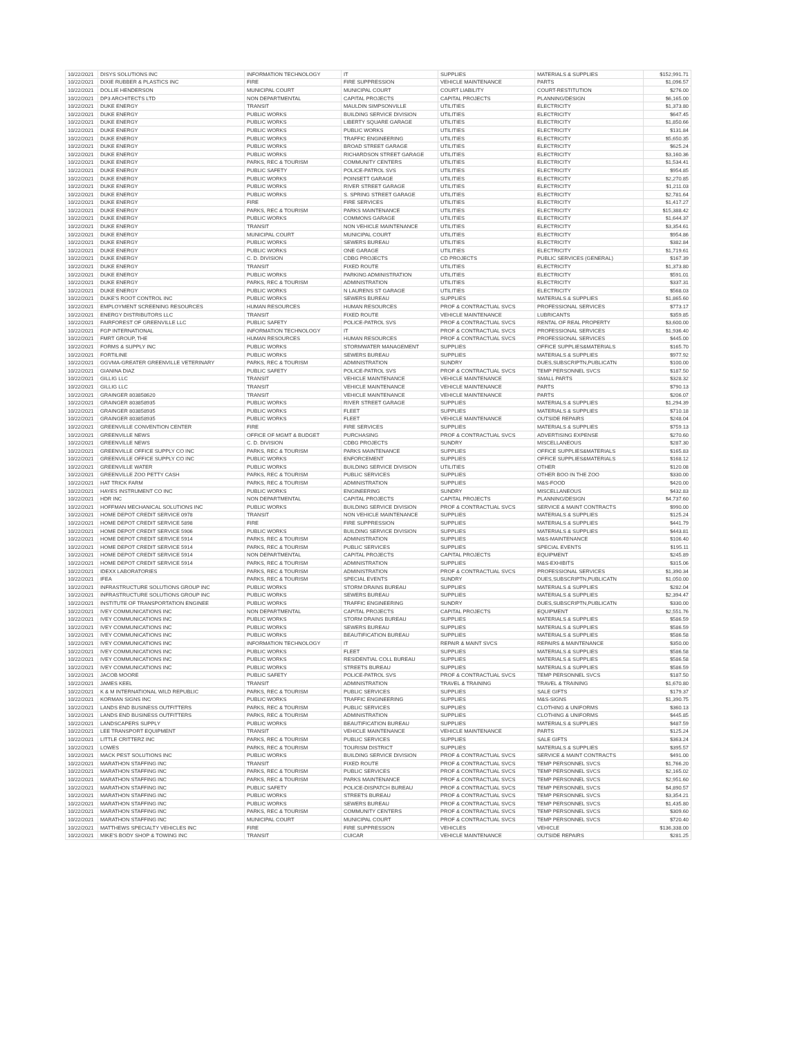| 10/22/2021 | DISYS SOLUTIONS INC | INFORMATION TECHNOLOGY | IT | SUPPLIES | MATERIALS & SUPPLIES | $152,991.71 |
| 10/22/2021 | DIXIE RUBBER & PLASTICS INC | FIRE | FIRE SUPPRESSION | VEHICLE MAINTENANCE | PARTS | $1,096.57 |
| 10/22/2021 | DOLLIE HENDERSON | MUNICIPAL COURT | MUNICIPAL COURT | COURT LIABILITY | COURT-RESTITUTION | $276.00 |
| 10/22/2021 | DP3 ARCHITECTS LTD | NON DEPARTMENTAL | CAPITAL PROJECTS | CAPITAL PROJECTS | PLANNING/DESIGN | $6,165.00 |
| 10/22/2021 | DUKE ENERGY | TRANSIT | MAULDIN SIMPSONVILLE | UTILITIES | ELECTRICITY | $1,373.80 |
| 10/22/2021 | DUKE ENERGY | PUBLIC WORKS | BUILDING SERVICE DIVISION | UTILITIES | ELECTRICITY | $647.45 |
| 10/22/2021 | DUKE ENERGY | PUBLIC WORKS | LIBERTY SQUARE GARAGE | UTILITIES | ELECTRICITY | $1,850.66 |
| 10/22/2021 | DUKE ENERGY | PUBLIC WORKS | PUBLIC WORKS | UTILITIES | ELECTRICITY | $131.84 |
| 10/22/2021 | DUKE ENERGY | PUBLIC WORKS | TRAFFIC ENGINEERING | UTILITIES | ELECTRICITY | $5,650.35 |
| 10/22/2021 | DUKE ENERGY | PUBLIC WORKS | BROAD STREET GARAGE | UTILITIES | ELECTRICITY | $625.24 |
| 10/22/2021 | DUKE ENERGY | PUBLIC WORKS | RICHARDSON STREET GARAGE | UTILITIES | ELECTRICITY | $3,160.36 |
| 10/22/2021 | DUKE ENERGY | PARKS, REC & TOURISM | COMMUNITY CENTERS | UTILITIES | ELECTRICITY | $1,534.41 |
| 10/22/2021 | DUKE ENERGY | PUBLIC SAFETY | POLICE-PATROL SVS | UTILITIES | ELECTRICITY | $954.85 |
| 10/22/2021 | DUKE ENERGY | PUBLIC WORKS | POINSETT GARAGE | UTILITIES | ELECTRICITY | $2,270.85 |
| 10/22/2021 | DUKE ENERGY | PUBLIC WORKS | RIVER STREET GARAGE | UTILITIES | ELECTRICITY | $1,211.03 |
| 10/22/2021 | DUKE ENERGY | PUBLIC WORKS | S. SPRING STREET GARAGE | UTILITIES | ELECTRICITY | $2,781.64 |
| 10/22/2021 | DUKE ENERGY | FIRE | FIRE SERVICES | UTILITIES | ELECTRICITY | $1,417.27 |
| 10/22/2021 | DUKE ENERGY | PARKS, REC & TOURISM | PARKS MAINTENANCE | UTILITIES | ELECTRICITY | $15,388.42 |
| 10/22/2021 | DUKE ENERGY | PUBLIC WORKS | COMMONS GARAGE | UTILITIES | ELECTRICITY | $1,644.37 |
| 10/22/2021 | DUKE ENERGY | TRANSIT | NON VEHICLE MAINTENANCE | UTILITIES | ELECTRICITY | $3,354.61 |
| 10/22/2021 | DUKE ENERGY | MUNICIPAL COURT | MUNICIPAL COURT | UTILITIES | ELECTRICITY | $954.86 |
| 10/22/2021 | DUKE ENERGY | PUBLIC WORKS | SEWERS BUREAU | UTILITIES | ELECTRICITY | $382.84 |
| 10/22/2021 | DUKE ENERGY | PUBLIC WORKS | ONE GARAGE | UTILITIES | ELECTRICITY | $1,719.61 |
| 10/22/2021 | DUKE ENERGY | C. D. DIVISION | CDBG PROJECTS | CD PROJECTS | PUBLIC SERVICES (GENERAL) | $167.39 |
| 10/22/2021 | DUKE ENERGY | TRANSIT | FIXED ROUTE | UTILITIES | ELECTRICITY | $1,373.80 |
| 10/22/2021 | DUKE ENERGY | PUBLIC WORKS | PARKING ADMINISTRATION | UTILITIES | ELECTRICITY | $591.01 |
| 10/22/2021 | DUKE ENERGY | PARKS, REC & TOURISM | ADMINISTRATION | UTILITIES | ELECTRICITY | $337.31 |
| 10/22/2021 | DUKE ENERGY | PUBLIC WORKS | N LAURENS ST GARAGE | UTILITIES | ELECTRICITY | $568.03 |
| 10/22/2021 | DUKE'S ROOT CONTROL INC | PUBLIC WORKS | SEWERS BUREAU | SUPPLIES | MATERIALS & SUPPLIES | $1,865.60 |
| 10/22/2021 | EMPLOYMENT SCREENING RESOURCES | HUMAN RESOURCES | HUMAN RESOURCES | PROF & CONTRACTUAL SVCS | PROFESSIONAL SERVICES | $773.17 |
| 10/22/2021 | ENERGY DISTRIBUTORS LLC | TRANSIT | FIXED ROUTE | VEHICLE MAINTENANCE | LUBRICANTS | $359.85 |
| 10/22/2021 | FAIRFOREST OF GREENVILLE LLC | PUBLIC SAFETY | POLICE-PATROL SVS | PROF & CONTRACTUAL SVCS | RENTAL OF REAL PROPERTY | $3,600.00 |
| 10/22/2021 | FGP INTERNATIONAL | INFORMATION TECHNOLOGY | IT | PROF & CONTRACTUAL SVCS | PROFESSIONAL SERVICES | $1,936.40 |
| 10/22/2021 | FMRT GROUP, THE | HUMAN RESOURCES | HUMAN RESOURCES | PROF & CONTRACTUAL SVCS | PROFESSIONAL SERVICES | $445.00 |
| 10/22/2021 | FORMS & SUPPLY INC | PUBLIC WORKS | STORMWATER MANAGEMENT | SUPPLIES | OFFICE SUPPLIES&MATERIALS | $165.70 |
| 10/22/2021 | FORTILINE | PUBLIC WORKS | SEWERS BUREAU | SUPPLIES | MATERIALS & SUPPLIES | $977.92 |
| 10/22/2021 | GGVMA-GREATER GREENVILLE VETERINARY | PARKS, REC & TOURISM | ADMINISTRATION | SUNDRY | DUES,SUBSCRIPTN,PUBLICATN | $100.00 |
| 10/22/2021 | GIANINA DIAZ | PUBLIC SAFETY | POLICE-PATROL SVS | PROF & CONTRACTUAL SVCS | TEMP PERSONNEL SVCS | $187.50 |
| 10/22/2021 | GILLIG LLC | TRANSIT | VEHICLE MAINTENANCE | VEHICLE MAINTENANCE | SMALL PARTS | $328.32 |
| 10/22/2021 | GILLIG LLC | TRANSIT | VEHICLE MAINTENANCE | VEHICLE MAINTENANCE | PARTS | $790.13 |
| 10/22/2021 | GRAINGER 803858620 | TRANSIT | VEHICLE MAINTENANCE | VEHICLE MAINTENANCE | PARTS | $206.07 |
| 10/22/2021 | GRAINGER 803858935 | PUBLIC WORKS | RIVER STREET GARAGE | SUPPLIES | MATERIALS & SUPPLIES | $1,294.39 |
| 10/22/2021 | GRAINGER 803858935 | PUBLIC WORKS | FLEET | SUPPLIES | MATERIALS & SUPPLIES | $710.18 |
| 10/22/2021 | GRAINGER 803858935 | PUBLIC WORKS | FLEET | VEHICLE MAINTENANCE | OUTSIDE REPAIRS | $248.04 |
| 10/22/2021 | GREENVILLE CONVENTION CENTER | FIRE | FIRE SERVICES | SUPPLIES | MATERIALS & SUPPLIES | $759.13 |
| 10/22/2021 | GREENVILLE NEWS | OFFICE OF MGMT & BUDGET | PURCHASING | PROF & CONTRACTUAL SVCS | ADVERTISING EXPENSE | $270.60 |
| 10/22/2021 | GREENVILLE NEWS | C. D. DIVISION | CDBG PROJECTS | SUNDRY | MISCELLANEOUS | $287.30 |
| 10/22/2021 | GREENVILLE OFFICE SUPPLY CO INC | PARKS, REC & TOURISM | PARKS MAINTENANCE | SUPPLIES | OFFICE SUPPLIES&MATERIALS | $165.83 |
| 10/22/2021 | GREENVILLE OFFICE SUPPLY CO INC | PUBLIC WORKS | ENFORCEMENT | SUPPLIES | OFFICE SUPPLIES&MATERIALS | $168.12 |
| 10/22/2021 | GREENVILLE WATER | PUBLIC WORKS | BUILDING SERVICE DIVISION | UTILITIES | OTHER | $120.08 |
| 10/22/2021 | GREENVILLE ZOO PETTY CASH | PARKS, REC & TOURISM | PUBLIC SERVICES | SUPPLIES | OTHER BOO IN THE ZOO | $330.00 |
| 10/22/2021 | HAT TRICK FARM | PARKS, REC & TOURISM | ADMINISTRATION | SUPPLIES | M&S-FOOD | $420.00 |
| 10/22/2021 | HAYES INSTRUMENT CO INC | PUBLIC WORKS | ENGINEERING | SUNDRY | MISCELLANEOUS | $432.83 |
| 10/22/2021 | HDR INC | NON DEPARTMENTAL | CAPITAL PROJECTS | CAPITAL PROJECTS | PLANNING/DESIGN | $4,737.60 |
| 10/22/2021 | HOFFMAN MECHANICAL SOLUTIONS INC | PUBLIC WORKS | BUILDING SERVICE DIVISION | PROF & CONTRACTUAL SVCS | SERVICE & MAINT CONTRACTS | $990.00 |
| 10/22/2021 | HOME DEPOT CREDIT SERVICE 0978 | TRANSIT | NON VEHICLE MAINTENANCE | SUPPLIES | MATERIALS & SUPPLIES | $125.24 |
| 10/22/2021 | HOME DEPOT CREDIT SERVICE 5898 | FIRE | FIRE SUPPRESSION | SUPPLIES | MATERIALS & SUPPLIES | $441.79 |
| 10/22/2021 | HOME DEPOT CREDIT SERVICE 5906 | PUBLIC WORKS | BUILDING SERVICE DIVISION | SUPPLIES | MATERIALS & SUPPLIES | $443.81 |
| 10/22/2021 | HOME DEPOT CREDIT SERVICE 5914 | PARKS, REC & TOURISM | ADMINISTRATION | SUPPLIES | M&S-MAINTENANCE | $106.40 |
| 10/22/2021 | HOME DEPOT CREDIT SERVICE 5914 | PARKS, REC & TOURISM | PUBLIC SERVICES | SUPPLIES | SPECIAL EVENTS | $195.11 |
| 10/22/2021 | HOME DEPOT CREDIT SERVICE 5914 | NON DEPARTMENTAL | CAPITAL PROJECTS | CAPITAL PROJECTS | EQUIPMENT | $245.89 |
| 10/22/2021 | HOME DEPOT CREDIT SERVICE 5914 | PARKS, REC & TOURISM | ADMINISTRATION | SUPPLIES | M&S-EXHIBITS | $315.06 |
| 10/22/2021 | IDEXX LABORATORIES | PARKS, REC & TOURISM | ADMINISTRATION | PROF & CONTRACTUAL SVCS | PROFESSIONAL SERVICES | $1,390.34 |
| 10/22/2021 | IFEA | PARKS, REC & TOURISM | SPECIAL EVENTS | SUNDRY | DUES,SUBSCRIPTN,PUBLICATN | $1,050.00 |
| 10/22/2021 | INFRASTRUCTURE SOLUTIONS GROUP INC | PUBLIC WORKS | STORM DRAINS BUREAU | SUPPLIES | MATERIALS & SUPPLIES | $282.04 |
| 10/22/2021 | INFRASTRUCTURE SOLUTIONS GROUP INC | PUBLIC WORKS | SEWERS BUREAU | SUPPLIES | MATERIALS & SUPPLIES | $2,394.47 |
| 10/22/2021 | INSTITUTE OF TRANSPORTATION ENGINEE | PUBLIC WORKS | TRAFFIC ENGINEERING | SUNDRY | DUES,SUBSCRIPTN,PUBLICATN | $330.00 |
| 10/22/2021 | IVEY COMMUNICATIONS INC | NON DEPARTMENTAL | CAPITAL PROJECTS | CAPITAL PROJECTS | EQUIPMENT | $2,551.76 |
| 10/22/2021 | IVEY COMMUNICATIONS INC | PUBLIC WORKS | STORM DRAINS BUREAU | SUPPLIES | MATERIALS & SUPPLIES | $586.59 |
| 10/22/2021 | IVEY COMMUNICATIONS INC | PUBLIC WORKS | SEWERS BUREAU | SUPPLIES | MATERIALS & SUPPLIES | $586.59 |
| 10/22/2021 | IVEY COMMUNICATIONS INC | PUBLIC WORKS | BEAUTIFICATION BUREAU | SUPPLIES | MATERIALS & SUPPLIES | $586.58 |
| 10/22/2021 | IVEY COMMUNICATIONS INC | INFORMATION TECHNOLOGY | IT | REPAIR & MAINT SVCS | REPAIRS & MAINTENANCE | $350.00 |
| 10/22/2021 | IVEY COMMUNICATIONS INC | PUBLIC WORKS | FLEET | SUPPLIES | MATERIALS & SUPPLIES | $586.58 |
| 10/22/2021 | IVEY COMMUNICATIONS INC | PUBLIC WORKS | RESIDENTIAL COLL BUREAU | SUPPLIES | MATERIALS & SUPPLIES | $586.58 |
| 10/22/2021 | IVEY COMMUNICATIONS INC | PUBLIC WORKS | STREETS BUREAU | SUPPLIES | MATERIALS & SUPPLIES | $586.59 |
| 10/22/2021 | JACOB MOORE | PUBLIC SAFETY | POLICE-PATROL SVS | PROF & CONTRACTUAL SVCS | TEMP PERSONNEL SVCS | $187.50 |
| 10/22/2021 | JAMES KEEL | TRANSIT | ADMINISTRATION | TRAVEL & TRAINING | TRAVEL & TRAINING | $1,670.80 |
| 10/22/2021 | K & M INTERNATIONAL WILD REPUBLIC | PARKS, REC & TOURISM | PUBLIC SERVICES | SUPPLIES | SALE GIFTS | $179.37 |
| 10/22/2021 | KORMAN SIGNS INC | PUBLIC WORKS | TRAFFIC ENGINEERING | SUPPLIES | M&S-SIGNS | $1,390.75 |
| 10/22/2021 | LANDS END BUSINESS OUTFITTERS | PARKS, REC & TOURISM | PUBLIC SERVICES | SUPPLIES | CLOTHING & UNIFORMS | $360.13 |
| 10/22/2021 | LANDS END BUSINESS OUTFITTERS | PARKS, REC & TOURISM | ADMINISTRATION | SUPPLIES | CLOTHING & UNIFORMS | $445.85 |
| 10/22/2021 | LANDSCAPERS SUPPLY | PUBLIC WORKS | BEAUTIFICATION BUREAU | SUPPLIES | MATERIALS & SUPPLIES | $487.59 |
| 10/22/2021 | LEE TRANSPORT EQUIPMENT | TRANSIT | VEHICLE MAINTENANCE | VEHICLE MAINTENANCE | PARTS | $125.24 |
| 10/22/2021 | LITTLE CRITTERZ INC | PARKS, REC & TOURISM | PUBLIC SERVICES | SUPPLIES | SALE GIFTS | $363.24 |
| 10/22/2021 | LOWES | PARKS, REC & TOURISM | TOURISM DISTRICT | SUPPLIES | MATERIALS & SUPPLIES | $395.57 |
| 10/22/2021 | MACK PEST SOLUTIONS INC | PUBLIC WORKS | BUILDING SERVICE DIVISION | PROF & CONTRACTUAL SVCS | SERVICE & MAINT CONTRACTS | $491.00 |
| 10/22/2021 | MARATHON STAFFING INC | TRANSIT | FIXED ROUTE | PROF & CONTRACTUAL SVCS | TEMP PERSONNEL SVCS | $1,766.20 |
| 10/22/2021 | MARATHON STAFFING INC | PARKS, REC & TOURISM | PUBLIC SERVICES | PROF & CONTRACTUAL SVCS | TEMP PERSONNEL SVCS | $2,165.02 |
| 10/22/2021 | MARATHON STAFFING INC | PARKS, REC & TOURISM | PARKS MAINTENANCE | PROF & CONTRACTUAL SVCS | TEMP PERSONNEL SVCS | $2,951.60 |
| 10/22/2021 | MARATHON STAFFING INC | PUBLIC SAFETY | POLICE-DISPATCH BUREAU | PROF & CONTRACTUAL SVCS | TEMP PERSONNEL SVCS | $4,890.57 |
| 10/22/2021 | MARATHON STAFFING INC | PUBLIC WORKS | STREETS BUREAU | PROF & CONTRACTUAL SVCS | TEMP PERSONNEL SVCS | $3,354.21 |
| 10/22/2021 | MARATHON STAFFING INC | PUBLIC WORKS | SEWERS BUREAU | PROF & CONTRACTUAL SVCS | TEMP PERSONNEL SVCS | $1,435.80 |
| 10/22/2021 | MARATHON STAFFING INC | PARKS, REC & TOURISM | COMMUNITY CENTERS | PROF & CONTRACTUAL SVCS | TEMP PERSONNEL SVCS | $309.60 |
| 10/22/2021 | MARATHON STAFFING INC | MUNICIPAL COURT | MUNICIPAL COURT | PROF & CONTRACTUAL SVCS | TEMP PERSONNEL SVCS | $720.40 |
| 10/22/2021 | MATTHEWS SPECIALTY VEHICLES INC | FIRE | FIRE SUPPRESSION | VEHICLES | VEHICLE | $136,338.00 |
| 10/22/2021 | MIKE'S BODY SHOP & TOWING INC | TRANSIT | CUICAR | VEHICLE MAINTENANCE | OUTSIDE REPAIRS | $281.25 |